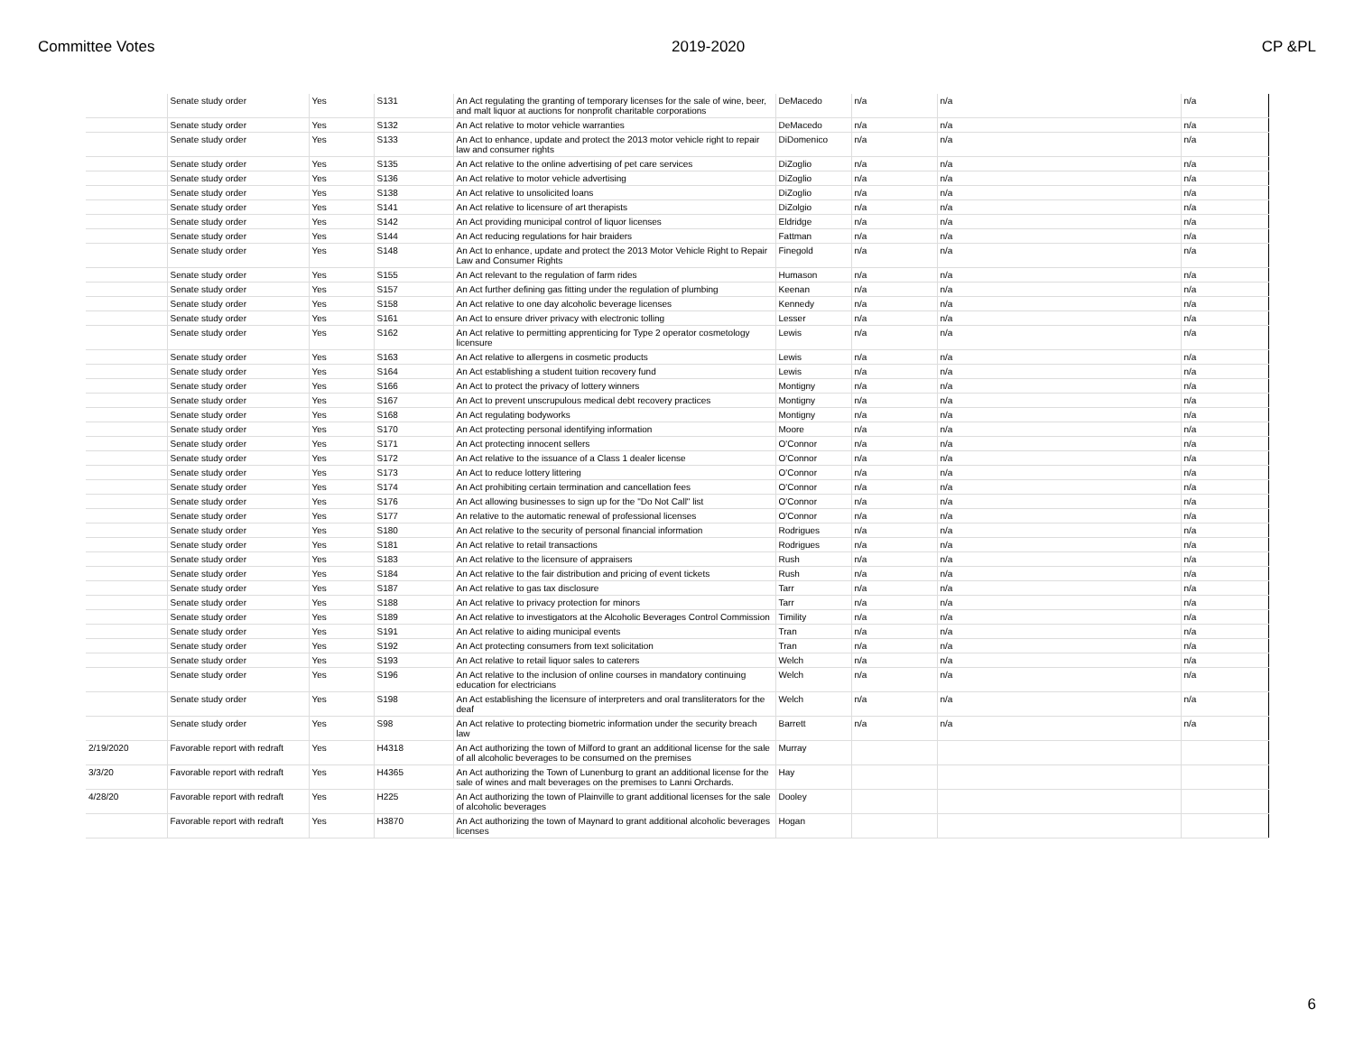Committee Votes 2019-2020 CP &PL
| | Senate study order | Yes | S131 | An Act regulating the granting of temporary licenses for the sale of wine, beer, and malt liquor at auctions for nonprofit charitable corporations | DeMacedo | n/a | n/a | n/a |
| | Senate study order | Yes | S132 | An Act relative to motor vehicle warranties | DeMacedo | n/a | n/a | n/a |
| | Senate study order | Yes | S133 | An Act to enhance, update and protect the 2013 motor vehicle right to repair law and consumer rights | DiDomenico | n/a | n/a | n/a |
| | Senate study order | Yes | S135 | An Act relative to the online advertising of pet care services | DiZoglio | n/a | n/a | n/a |
| | Senate study order | Yes | S136 | An Act relative to motor vehicle advertising | DiZoglio | n/a | n/a | n/a |
| | Senate study order | Yes | S138 | An Act relative to unsolicited loans | DiZoglio | n/a | n/a | n/a |
| | Senate study order | Yes | S141 | An Act relative to licensure of art therapists | DiZolgio | n/a | n/a | n/a |
| | Senate study order | Yes | S142 | An Act providing municipal control of liquor licenses | Eldridge | n/a | n/a | n/a |
| | Senate study order | Yes | S144 | An Act reducing regulations for hair braiders | Fattman | n/a | n/a | n/a |
| | Senate study order | Yes | S148 | An Act to enhance, update and protect the 2013 Motor Vehicle Right to Repair Law and Consumer Rights | Finegold | n/a | n/a | n/a |
| | Senate study order | Yes | S155 | An Act relevant to the regulation of farm rides | Humason | n/a | n/a | n/a |
| | Senate study order | Yes | S157 | An Act further defining gas fitting under the regulation of plumbing | Keenan | n/a | n/a | n/a |
| | Senate study order | Yes | S158 | An Act relative to one day alcoholic beverage licenses | Kennedy | n/a | n/a | n/a |
| | Senate study order | Yes | S161 | An Act to ensure driver privacy with electronic tolling | Lesser | n/a | n/a | n/a |
| | Senate study order | Yes | S162 | An Act relative to permitting apprenticing for Type 2 operator cosmetology licensure | Lewis | n/a | n/a | n/a |
| | Senate study order | Yes | S163 | An Act relative to allergens in cosmetic products | Lewis | n/a | n/a | n/a |
| | Senate study order | Yes | S164 | An Act establishing a student tuition recovery fund | Lewis | n/a | n/a | n/a |
| | Senate study order | Yes | S166 | An Act to protect the privacy of lottery winners | Montigny | n/a | n/a | n/a |
| | Senate study order | Yes | S167 | An Act to prevent unscrupulous medical debt recovery practices | Montigny | n/a | n/a | n/a |
| | Senate study order | Yes | S168 | An Act regulating bodyworks | Montigny | n/a | n/a | n/a |
| | Senate study order | Yes | S170 | An Act protecting personal identifying information | Moore | n/a | n/a | n/a |
| | Senate study order | Yes | S171 | An Act protecting innocent sellers | O'Connor | n/a | n/a | n/a |
| | Senate study order | Yes | S172 | An Act relative to the issuance of a Class 1 dealer license | O'Connor | n/a | n/a | n/a |
| | Senate study order | Yes | S173 | An Act to reduce lottery littering | O'Connor | n/a | n/a | n/a |
| | Senate study order | Yes | S174 | An Act prohibiting certain termination and cancellation fees | O'Connor | n/a | n/a | n/a |
| | Senate study order | Yes | S176 | An Act allowing businesses to sign up for the "Do Not Call" list | O'Connor | n/a | n/a | n/a |
| | Senate study order | Yes | S177 | An relative to the automatic renewal of professional licenses | O'Connor | n/a | n/a | n/a |
| | Senate study order | Yes | S180 | An Act relative to the security of personal financial information | Rodrigues | n/a | n/a | n/a |
| | Senate study order | Yes | S181 | An Act relative to retail transactions | Rodrigues | n/a | n/a | n/a |
| | Senate study order | Yes | S183 | An Act relative to the licensure of appraisers | Rush | n/a | n/a | n/a |
| | Senate study order | Yes | S184 | An Act relative to the fair distribution and pricing of event tickets | Rush | n/a | n/a | n/a |
| | Senate study order | Yes | S187 | An Act relative to gas tax disclosure | Tarr | n/a | n/a | n/a |
| | Senate study order | Yes | S188 | An Act relative to privacy protection for minors | Tarr | n/a | n/a | n/a |
| | Senate study order | Yes | S189 | An Act relative to investigators at the Alcoholic Beverages Control Commission | Timility | n/a | n/a | n/a |
| | Senate study order | Yes | S191 | An Act relative to aiding municipal events | Tran | n/a | n/a | n/a |
| | Senate study order | Yes | S192 | An Act protecting consumers from text solicitation | Tran | n/a | n/a | n/a |
| | Senate study order | Yes | S193 | An Act relative to retail liquor sales to caterers | Welch | n/a | n/a | n/a |
| | Senate study order | Yes | S196 | An Act relative to the inclusion of online courses in mandatory continuing education for electricians | Welch | n/a | n/a | n/a |
| | Senate study order | Yes | S198 | An Act establishing the licensure of interpreters and oral transliterators for the deaf | Welch | n/a | n/a | n/a |
| | Senate study order | Yes | S98 | An Act relative to protecting biometric information under the security breach law | Barrett | n/a | n/a | n/a |
| 2/19/2020 | Favorable report with redraft | Yes | H4318 | An Act authorizing the town of Milford to grant an additional license for the sale of all alcoholic beverages to be consumed on the premises | Murray | | | |
| 3/3/20 | Favorable report with redraft | Yes | H4365 | An Act authorizing the Town of Lunenburg to grant an additional license for the sale of wines and malt beverages on the premises to Lanni Orchards. | Hay | | | |
| 4/28/20 | Favorable report with redraft | Yes | H225 | An Act authorizing the town of Plainville to grant additional licenses for the sale of alcoholic beverages | Dooley | | | |
| | Favorable report with redraft | Yes | H3870 | An Act authorizing the town of Maynard to grant additional alcoholic beverages licenses | Hogan | | | |
6